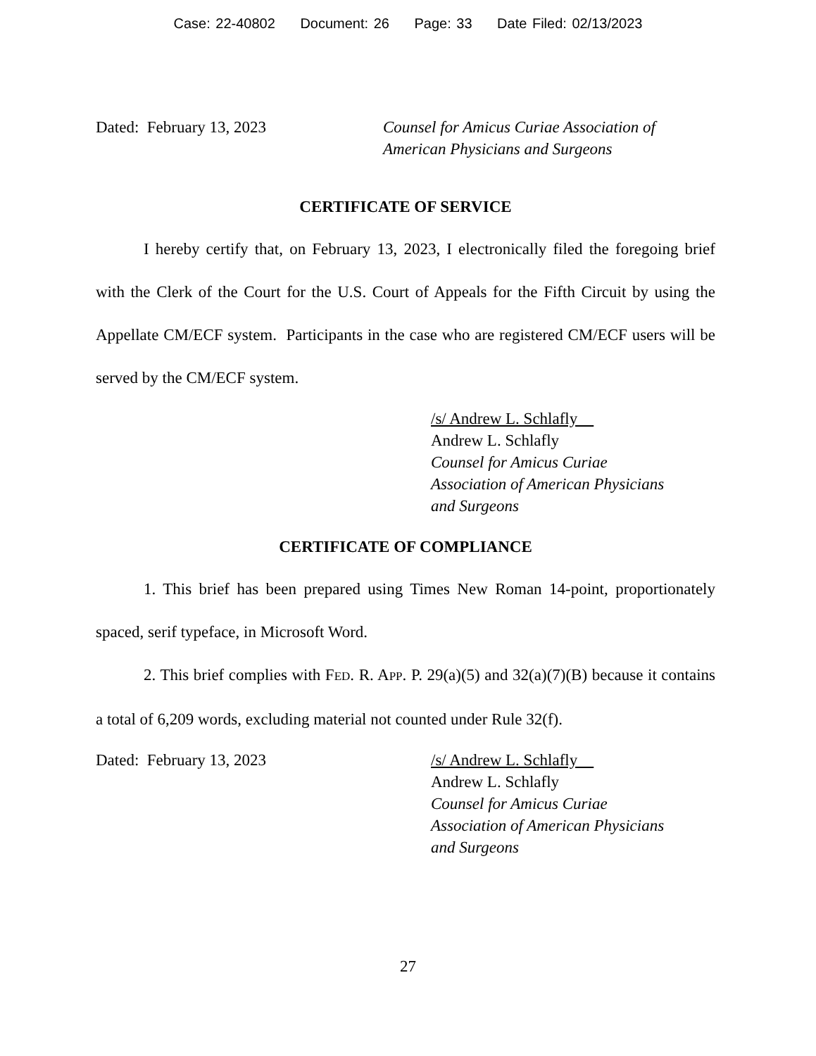Case: 22-40802 Document: 26 Page: 33 Date Filed: 02/13/2023
Dated: February 13, 2023 Counsel for Amicus Curiae Association of
American Physicians and Surgeons
CERTIFICATE OF SERVICE
I hereby certify that, on February 13, 2023, I electronically filed the foregoing brief with the Clerk of the Court for the U.S. Court of Appeals for the Fifth Circuit by using the Appellate CM/ECF system. Participants in the case who are registered CM/ECF users will be served by the CM/ECF system.
/s/ Andrew L. Schlafly
Andrew L. Schlafly
Counsel for Amicus Curiae
Association of American Physicians
and Surgeons
CERTIFICATE OF COMPLIANCE
1. This brief has been prepared using Times New Roman 14-point, proportionately spaced, serif typeface, in Microsoft Word.
2. This brief complies with FED. R. APP. P. 29(a)(5) and 32(a)(7)(B) because it contains a total of 6,209 words, excluding material not counted under Rule 32(f).
Dated: February 13, 2023 /s/ Andrew L. Schlafly
Andrew L. Schlafly
Counsel for Amicus Curiae
Association of American Physicians
and Surgeons
27